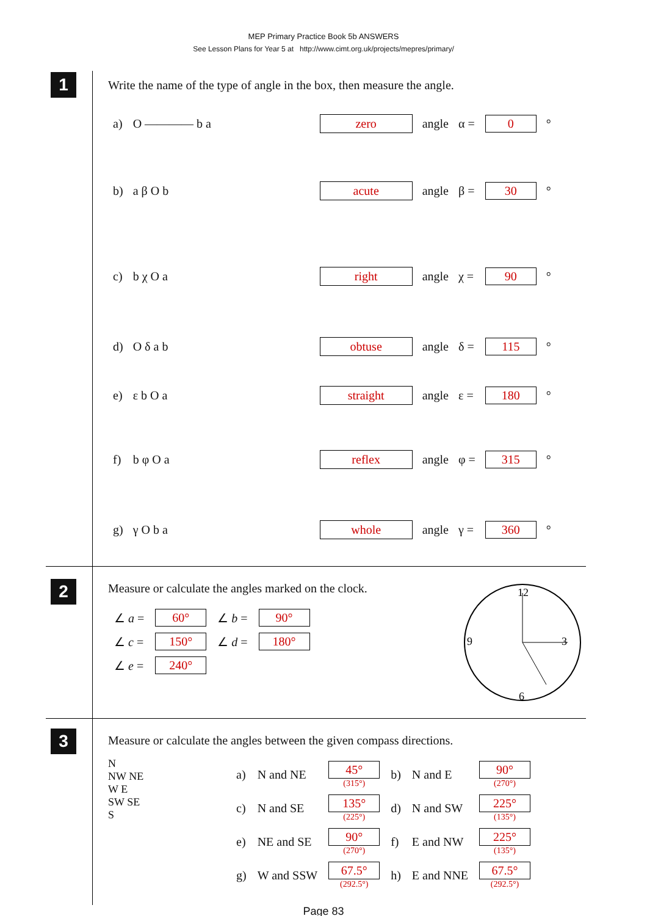MEP Primary Practice Book 5b ANSWERS
See Lesson Plans for Year 5 at http://www.cimt.org.uk/projects/mepres/primary/
1
Write the name of the type of angle in the box, then measure the angle.
| a) | O ———— b a | zero | angle | α = | 0 | ° |
| b) | a β O b | acute | angle | β = | 30 | ° |
| c) | b χ O a | right | angle | χ = | 90 | ° |
| d) | O δ a b | obtuse | angle | δ = | 115 | ° |
| e) | ε b O a | straight | angle | ε = | 180 | ° |
| f) | b φ O a | reflex | angle | φ = | 315 | ° |
| g) | γ O b a | whole | angle | γ = | 360 | ° |
2
Measure or calculate the angles marked on the clock.
| ∠ a = | 60° | ∠ b = | 90° |
| ∠ c = | 150° | ∠ d = | 180° |
| ∠ e = | 240° | | |
12
3
6
9
3
Measure or calculate the angles between the given compass directions.
N
NW NE
W E
SW SE
S
| a) | N and NE | 45° (315°) | b) | N and E | 90° (270°) |
| c) | N and SE | 135° (225°) | d) | N and SW | 225° (135°) |
| e) | NE and SE | 90° (270°) | f) | E and NW | 225° (135°) |
| g) | W and SSW | 67.5° (292.5°) | h) | E and NNE | 67.5° (292.5°) |
Page 83